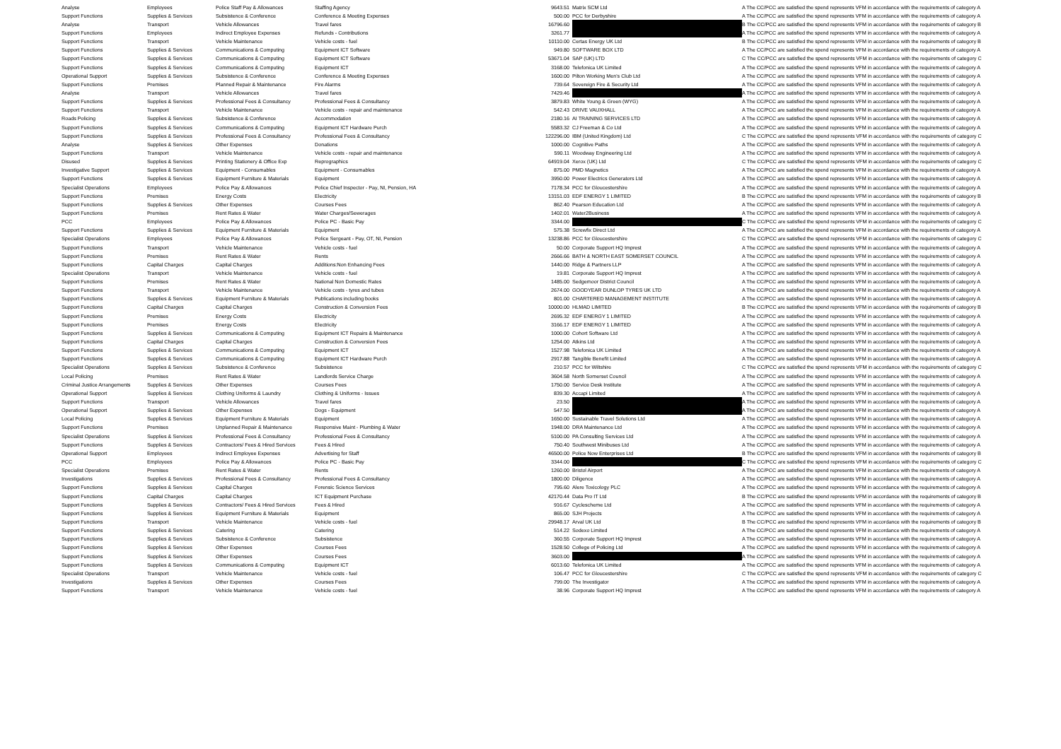| Analyse | Employees | Police Staff Pay & Allowances | Staffing Agency | 9643.51 | Matrix SCM Ltd | A The CC/PCC are satisfied the spend represents VFM in accordance with the requirements of category A |
| Support Functions | Supplies & Services | Subsistence & Conference | Conference & Meeting Expenses | 500.00 | PCC for Derbyshire | A The CC/PCC are satisfied the spend represents VFM in accordance with the requirements of category A |
| Analyse | Transport | Vehicle Allowances | Travel fares | 16796.60 | | B The CC/PCC are satisfied the spend represents VFM in accordance with the requirements of category B |
| Support Functions | Employees | Indirect Employee Expenses | Refunds - Contributions | 3261.77 | | A The CC/PCC are satisfied the spend represents VFM in accordance with the requirements of category A |
| Support Functions | Transport | Vehicle Maintenance | Vehicle costs - fuel | 10110.00 | Certas Energy UK Ltd | B The CC/PCC are satisfied the spend represents VFM in accordance with the requirements of category B |
| Support Functions | Supplies & Services | Communications & Computing | Equipment ICT Software | 949.80 | SOFTWARE BOX LTD | A The CC/PCC are satisfied the spend represents VFM in accordance with the requirements of category A |
| Support Functions | Supplies & Services | Communications & Computing | Equipment ICT Software | 53671.04 | SAP (UK) LTD | C The CC/PCC are satisfied the spend represents VFM in accordance with the requirements of category C |
| Support Functions | Supplies & Services | Communications & Computing | Equipment ICT | 3168.00 | Telefonica UK Limited | A The CC/PCC are satisfied the spend represents VFM in accordance with the requirements of category A |
| Operational Support | Supplies & Services | Subsistence & Conference | Conference & Meeting Expenses | 1600.00 | Pilton Working Men's Club Ltd | A The CC/PCC are satisfied the spend represents VFM in accordance with the requirements of category A |
| Support Functions | Premises | Planned Repair & Maintenance | Fire Alarms | 739.64 | Sovereign Fire & Security Ltd | A The CC/PCC are satisfied the spend represents VFM in accordance with the requirements of category A |
| Analyse | Transport | Vehicle Allowances | Travel fares | 7429.46 | | A The CC/PCC are satisfied the spend represents VFM in accordance with the requirements of category A |
| Support Functions | Supplies & Services | Professional Fees & Consultancy | Professional Fees & Consultancy | 3879.83 | White Young & Green (WYG) | A The CC/PCC are satisfied the spend represents VFM in accordance with the requirements of category A |
| Support Functions | Transport | Vehicle Maintenance | Vehicle costs - repair and maintenance | 542.43 | DRIVE VAUXHALL | A The CC/PCC are satisfied the spend represents VFM in accordance with the requirements of category A |
| Roads Policing | Supplies & Services | Subsistence & Conference | Accommodation | 2180.16 | AI TRAINING SERVICES LTD | A The CC/PCC are satisfied the spend represents VFM in accordance with the requirements of category A |
| Support Functions | Supplies & Services | Communications & Computing | Equipment ICT Hardware Purch | 5583.32 | CJ Freeman & Co Ltd | A The CC/PCC are satisfied the spend represents VFM in accordance with the requirements of category A |
| Support Functions | Supplies & Services | Professional Fees & Consultancy | Professional Fees & Consultancy | 122296.00 | IBM (United Kingdom) Ltd | C The CC/PCC are satisfied the spend represents VFM in accordance with the requirements of category C |
| Analyse | Supplies & Services | Other Expenses | Donations | 1000.00 | Cognitive Paths | A The CC/PCC are satisfied the spend represents VFM in accordance with the requirements of category A |
| Support Functions | Transport | Vehicle Maintenance | Vehicle costs - repair and maintenance | 590.11 | Woodway Engineering Ltd | A The CC/PCC are satisfied the spend represents VFM in accordance with the requirements of category A |
| Disused | Supplies & Services | Printing Stationery & Office Exp | Reprographics | 64919.04 | Xerox (UK) Ltd | C The CC/PCC are satisfied the spend represents VFM in accordance with the requirements of category C |
| Investigative Support | Supplies & Services | Equipment - Consumables | Equipment - Consumables | 875.00 | PMD Magnetics | A The CC/PCC are satisfied the spend represents VFM in accordance with the requirements of category A |
| Support Functions | Supplies & Services | Equipment Furniture & Materials | Equipment | 3950.00 | Power Electrics Generators Ltd | A The CC/PCC are satisfied the spend represents VFM in accordance with the requirements of category A |
| Specialist Operations | Employees | Police Pay & Allowances | Police Chief Inspector - Pay, NI, Pension, HA | 7178.34 | PCC for Gloucestershire | A The CC/PCC are satisfied the spend represents VFM in accordance with the requirements of category A |
| Support Functions | Premises | Energy Costs | Electricity | 13151.03 | EDF ENERGY 1 LIMITED | B The CC/PCC are satisfied the spend represents VFM in accordance with the requirements of category B |
| Support Functions | Supplies & Services | Other Expenses | Courses Fees | 862.40 | Pearson Education Ltd | A The CC/PCC are satisfied the spend represents VFM in accordance with the requirements of category A |
| Support Functions | Premises | Rent Rates & Water | Water Charges/Sewerages | 1402.01 | Water2Business | A The CC/PCC are satisfied the spend represents VFM in accordance with the requirements of category A |
| PCC | Employees | Police Pay & Allowances | Police PC - Basic Pay | 3344.00 | | C The CC/PCC are satisfied the spend represents VFM in accordance with the requirements of category C |
| Support Functions | Supplies & Services | Equipment Furniture & Materials | Equipment | 575.38 | Screwfix Direct Ltd | A The CC/PCC are satisfied the spend represents VFM in accordance with the requirements of category A |
| Specialist Operations | Employees | Police Pay & Allowances | Police Sergeant - Pay, OT, NI, Pension | 13238.86 | PCC for Gloucestershire | C The CC/PCC are satisfied the spend represents VFM in accordance with the requirements of category C |
| Support Functions | Transport | Vehicle Maintenance | Vehicle costs - fuel | 50.00 | Corporate Support HQ Imprest | A The CC/PCC are satisfied the spend represents VFM in accordance with the requirements of category A |
| Support Functions | Premises | Rent Rates & Water | Rents | 2666.66 | BATH & NORTH EAST SOMERSET COUNCIL | A The CC/PCC are satisfied the spend represents VFM in accordance with the requirements of category A |
| Support Functions | Capital Charges | Capital Charges | Additions:Non Enhancing Fees | 1440.00 | Ridge & Partners LLP | A The CC/PCC are satisfied the spend represents VFM in accordance with the requirements of category A |
| Specialist Operations | Transport | Vehicle Maintenance | Vehicle costs - fuel | 19.81 | Corporate Support HQ Imprest | A The CC/PCC are satisfied the spend represents VFM in accordance with the requirements of category A |
| Support Functions | Premises | Rent Rates & Water | National Non Domestic Rates | 1485.00 | Sedgemoor District Council | A The CC/PCC are satisfied the spend represents VFM in accordance with the requirements of category A |
| Support Functions | Transport | Vehicle Maintenance | Vehicle costs - tyres and tubes | 2674.00 | GOODYEAR DUNLOP TYRES UK LTD | A The CC/PCC are satisfied the spend represents VFM in accordance with the requirements of category A |
| Support Functions | Supplies & Services | Equipment Furniture & Materials | Publications including books | 801.00 | CHARTERED MANAGEMENT INSTITUTE | A The CC/PCC are satisfied the spend represents VFM in accordance with the requirements of category A |
| Support Functions | Capital Charges | Capital Charges | Construction & Conversion Fees | 10000.00 | HLMAD LIMITED | B The CC/PCC are satisfied the spend represents VFM in accordance with the requirements of category B |
| Support Functions | Premises | Energy Costs | Electricity | 2695.32 | EDF ENERGY 1 LIMITED | A The CC/PCC are satisfied the spend represents VFM in accordance with the requirements of category A |
| Support Functions | Premises | Energy Costs | Electricity | 3166.17 | EDF ENERGY 1 LIMITED | A The CC/PCC are satisfied the spend represents VFM in accordance with the requirements of category A |
| Support Functions | Supplies & Services | Communications & Computing | Equipment ICT Repairs & Maintenance | 1000.00 | Cohort Software Ltd | A The CC/PCC are satisfied the spend represents VFM in accordance with the requirements of category A |
| Support Functions | Capital Charges | Capital Charges | Construction & Conversion Fees | 1254.00 | Atkins Ltd | A The CC/PCC are satisfied the spend represents VFM in accordance with the requirements of category A |
| Support Functions | Supplies & Services | Communications & Computing | Equipment ICT | 1527.98 | Telefonica UK Limited | A The CC/PCC are satisfied the spend represents VFM in accordance with the requirements of category A |
| Support Functions | Supplies & Services | Communications & Computing | Equipment ICT Hardware Purch | 2917.88 | Tangible Benefit Limited | A The CC/PCC are satisfied the spend represents VFM in accordance with the requirements of category A |
| Specialist Operations | Supplies & Services | Subsistence & Conference | Subsistence | 210.57 | PCC for Wiltshire | C The CC/PCC are satisfied the spend represents VFM in accordance with the requirements of category C |
| Local Policing | Premises | Rent Rates & Water | Landlords Service Charge | 3604.58 | North Somerset Council | A The CC/PCC are satisfied the spend represents VFM in accordance with the requirements of category A |
| Criminal Justice Arrangements | Supplies & Services | Other Expenses | Courses Fees | 1750.00 | Service Desk Institute | A The CC/PCC are satisfied the spend represents VFM in accordance with the requirements of category A |
| Operational Support | Supplies & Services | Clothing Uniforms & Laundry | Clothing & Uniforms - Issues | 839.30 | Accapi Limited | A The CC/PCC are satisfied the spend represents VFM in accordance with the requirements of category A |
| Support Functions | Transport | Vehicle Allowances | Travel fares | 23.50 | | A The CC/PCC are satisfied the spend represents VFM in accordance with the requirements of category A |
| Operational Support | Supplies & Services | Other Expenses | Dogs - Equipment | 547.50 | | A The CC/PCC are satisfied the spend represents VFM in accordance with the requirements of category A |
| Local Policing | Supplies & Services | Equipment Furniture & Materials | Equipment | 1650.00 | Sustainable Travel Solutions Ltd | A The CC/PCC are satisfied the spend represents VFM in accordance with the requirements of category A |
| Support Functions | Premises | Unplanned Repair & Maintenance | Responsive Maint - Plumbing & Water | 1948.00 | DRA Maintenance Ltd | A The CC/PCC are satisfied the spend represents VFM in accordance with the requirements of category A |
| Specialist Operations | Supplies & Services | Professional Fees & Consultancy | Professional Fees & Consultancy | 5100.00 | PA Consulting Services Ltd | A The CC/PCC are satisfied the spend represents VFM in accordance with the requirements of category A |
| Support Functions | Supplies & Services | Contractors/ Fees & Hired Services | Fees & Hired | 750.40 | Southwest Minibuses Ltd | A The CC/PCC are satisfied the spend represents VFM in accordance with the requirements of category A |
| Operational Support | Employees | Indirect Employee Expenses | Advertising for Staff | 46500.00 | Police Now Enterprises Ltd | B The CC/PCC are satisfied the spend represents VFM in accordance with the requirements of category B |
| PCC | Employees | Police Pay & Allowances | Police PC - Basic Pay | 3344.00 | | C The CC/PCC are satisfied the spend represents VFM in accordance with the requirements of category C |
| Specialist Operations | Premises | Rent Rates & Water | Rents | 1260.00 | Bristol Airport | A The CC/PCC are satisfied the spend represents VFM in accordance with the requirements of category A |
| Investigations | Supplies & Services | Professional Fees & Consultancy | Professional Fees & Consultancy | 1800.00 | Diligence | A The CC/PCC are satisfied the spend represents VFM in accordance with the requirements of category A |
| Support Functions | Supplies & Services | Capital Charges | Forensic Science Services | 795.60 | Alere Toxicology PLC | A The CC/PCC are satisfied the spend represents VFM in accordance with the requirements of category A |
| Support Functions | Capital Charges | Capital Charges | ICT Equipment Purchase | 42170.44 | Data Pro IT Ltd | B The CC/PCC are satisfied the spend represents VFM in accordance with the requirements of category B |
| Support Functions | Supplies & Services | Contractors/ Fees & Hired Services | Fees & Hired | 916.67 | Cyclescheme Ltd | A The CC/PCC are satisfied the spend represents VFM in accordance with the requirements of category A |
| Support Functions | Supplies & Services | Equipment Furniture & Materials | Equipment | 865.00 | SJH Projects | A The CC/PCC are satisfied the spend represents VFM in accordance with the requirements of category A |
| Support Functions | Transport | Vehicle Maintenance | Vehicle costs - fuel | 29948.17 | Arval UK Ltd | B The CC/PCC are satisfied the spend represents VFM in accordance with the requirements of category B |
| Support Functions | Supplies & Services | Catering | Catering | 514.22 | Sodexo Limited | A The CC/PCC are satisfied the spend represents VFM in accordance with the requirements of category A |
| Support Functions | Supplies & Services | Subsistence & Conference | Subsistence | 360.55 | Corporate Support HQ Imprest | A The CC/PCC are satisfied the spend represents VFM in accordance with the requirements of category A |
| Support Functions | Supplies & Services | Other Expenses | Courses Fees | 1528.50 | College of Policing Ltd | A The CC/PCC are satisfied the spend represents VFM in accordance with the requirements of category A |
| Support Functions | Supplies & Services | Other Expenses | Courses Fees | 3603.00 | | A The CC/PCC are satisfied the spend represents VFM in accordance with the requirements of category A |
| Support Functions | Supplies & Services | Communications & Computing | Equipment ICT | 6013.60 | Telefonica UK Limited | A The CC/PCC are satisfied the spend represents VFM in accordance with the requirements of category A |
| Specialist Operations | Transport | Vehicle Maintenance | Vehicle costs - fuel | 106.47 | PCC for Gloucestershire | C The CC/PCC are satisfied the spend represents VFM in accordance with the requirements of category C |
| Investigations | Supplies & Services | Other Expenses | Courses Fees | 799.00 | The Investigator | A The CC/PCC are satisfied the spend represents VFM in accordance with the requirements of category A |
| Support Functions | Transport | Vehicle Maintenance | Vehicle costs - fuel | 38.96 | Corporate Support HQ Imprest | A The CC/PCC are satisfied the spend represents VFM in accordance with the requirements of category A |